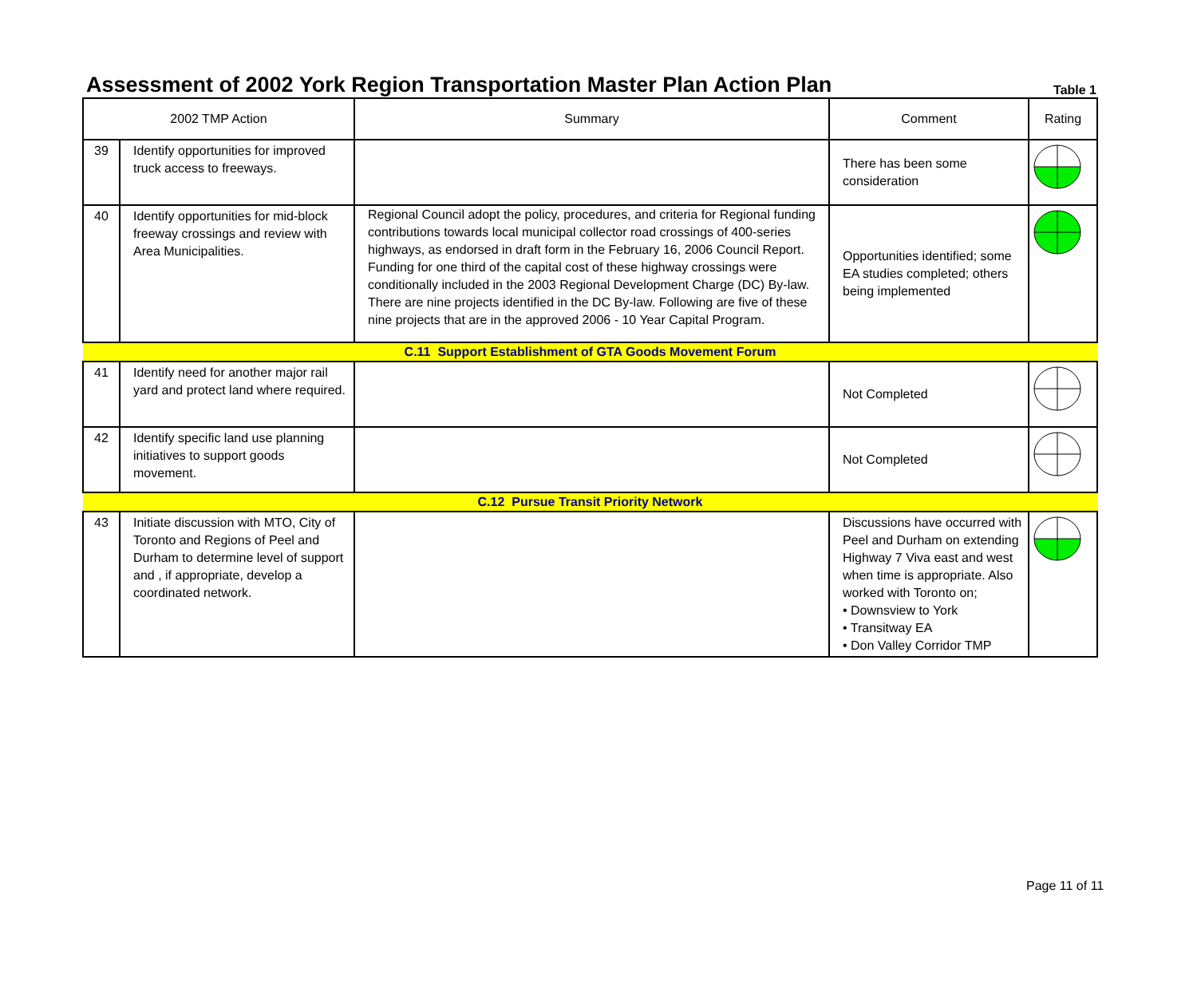Assessment of 2002 York Region Transportation Master Plan Action Plan
Table 1
| 2002 TMP Action | | Summary | Comment | Rating |
| --- | --- | --- | --- | --- |
| 39 | Identify opportunities for improved truck access to freeways. | | There has been some consideration | |
| 40 | Identify opportunities for mid-block freeway crossings and review with Area Municipalities. | Regional Council adopt the policy, procedures, and criteria for Regional funding contributions towards local municipal collector road crossings of 400-series highways, as endorsed in draft form in the February 16, 2006 Council Report. Funding for one third of the capital cost of these highway crossings were conditionally included in the 2003 Regional Development Charge (DC) By-law. There are nine projects identified in the DC By-law. Following are five of these nine projects that are in the approved 2006 - 10 Year Capital Program. | Opportunities identified; some EA studies completed; others being implemented | |
| C.11 Support Establishment of GTA Goods Movement Forum | | | | |
| 41 | Identify need for another major rail yard and protect land where required. | | Not Completed | |
| 42 | Identify specific land use planning initiatives to support goods movement. | | Not Completed | |
| C.12 Pursue Transit Priority Network | | | | |
| 43 | Initiate discussion with MTO, City of Toronto and Regions of Peel and Durham to determine level of support and , if appropriate, develop a coordinated network. | | Discussions have occurred with Peel and Durham on extending Highway 7 Viva east and west when time is appropriate. Also worked with Toronto on; • Downsview to York • Transitway EA • Don Valley Corridor TMP | |
Page 11 of 11